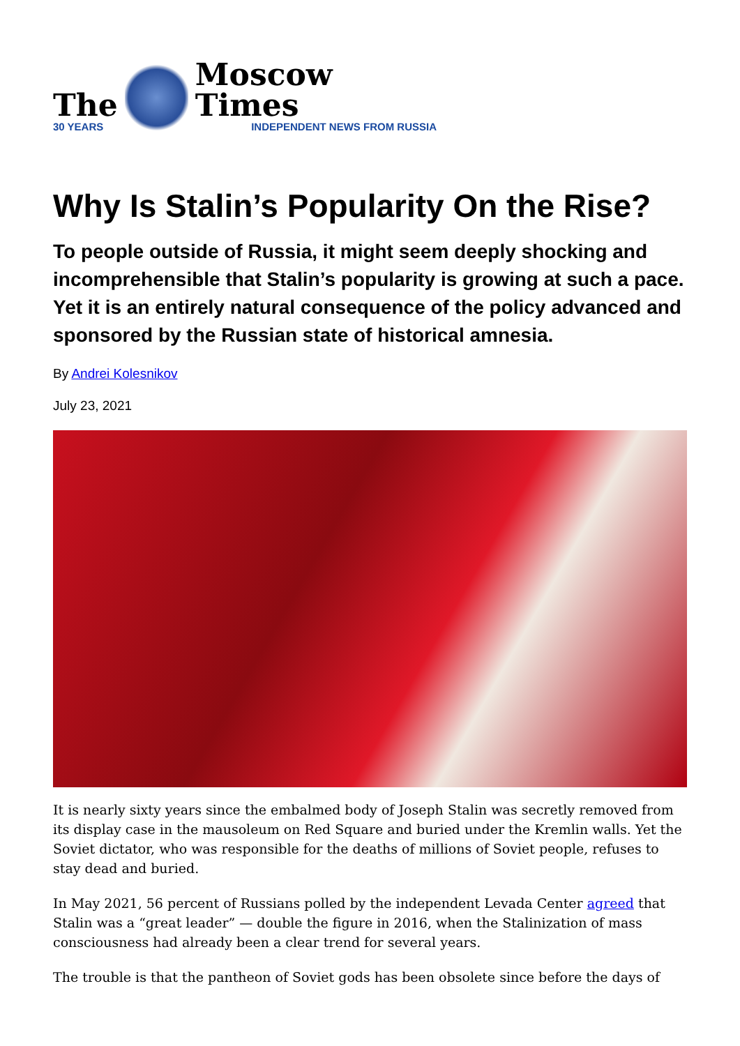The
30 YEARS
Moscow Times
INDEPENDENT NEWS FROM RUSSIA
Why Is Stalin’s Popularity On the Rise?
To people outside of Russia, it might seem deeply shocking and incomprehensible that Stalin’s popularity is growing at such a pace. Yet it is an entirely natural consequence of the policy advanced and sponsored by the Russian state of historical amnesia.
By Andrei Kolesnikov
July 23, 2021
It is nearly sixty years since the embalmed body of Joseph Stalin was secretly removed from its display case in the mausoleum on Red Square and buried under the Kremlin walls. Yet the Soviet dictator, who was responsible for the deaths of millions of Soviet people, refuses to stay dead and buried.
In May 2021, 56 percent of Russians polled by the independent Levada Center agreed that Stalin was a “great leader” — double the figure in 2016, when the Stalinization of mass consciousness had already been a clear trend for several years.
The trouble is that the pantheon of Soviet gods has been obsolete since before the days of